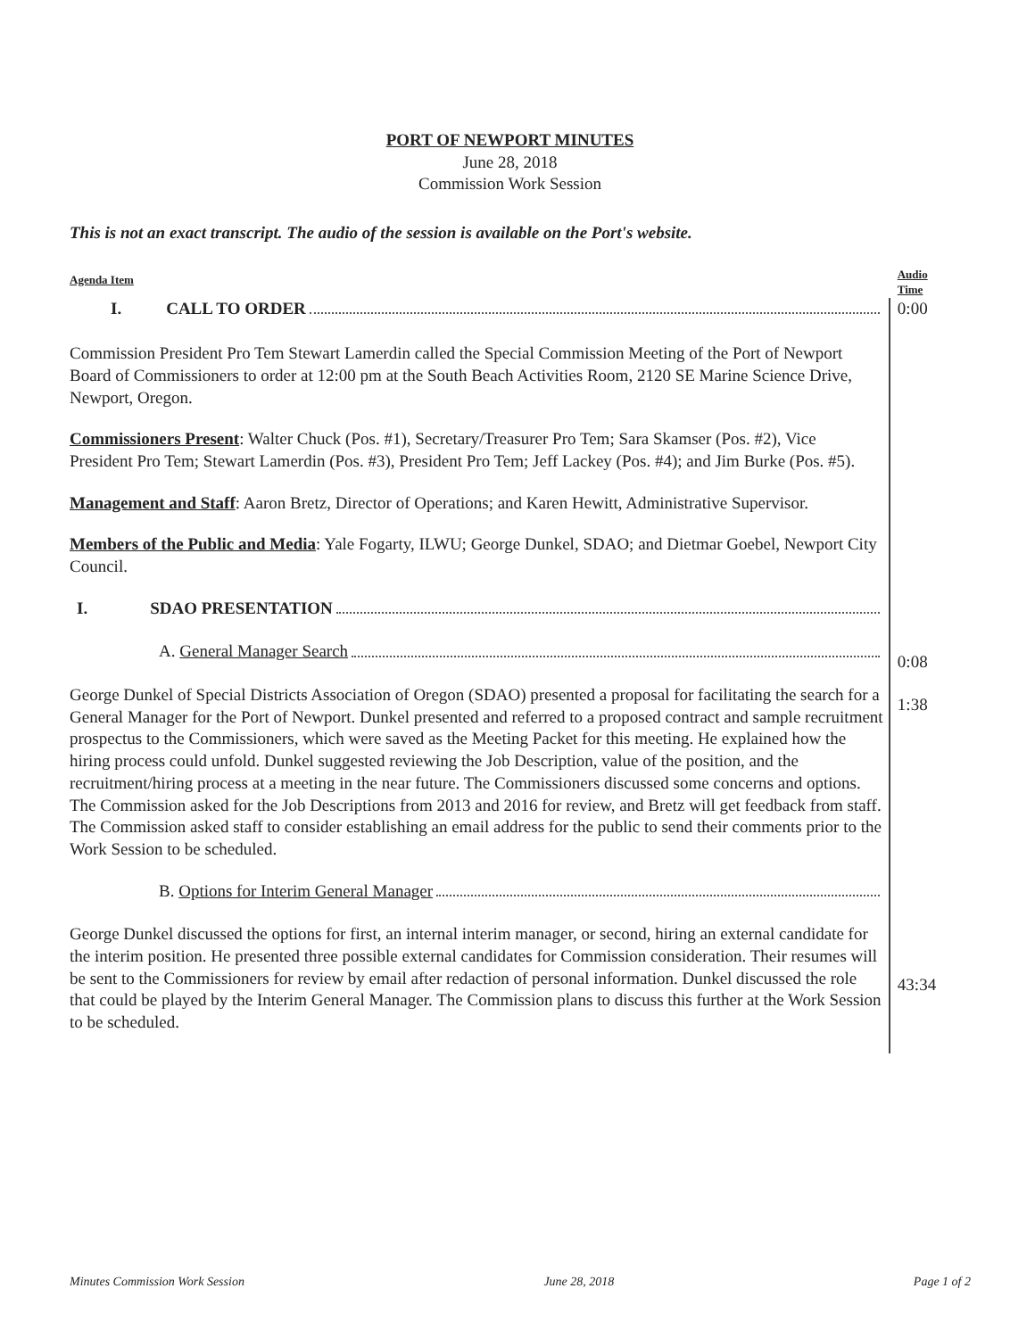PORT OF NEWPORT MINUTES
June 28, 2018
Commission Work Session
This is not an exact transcript. The audio of the session is available on the Port's website.
Agenda Item Audio Time
I. CALL TO ORDER
Commission President Pro Tem Stewart Lamerdin called the Special Commission Meeting of the Port of Newport Board of Commissioners to order at 12:00 pm at the South Beach Activities Room, 2120 SE Marine Science Drive, Newport, Oregon.
Commissioners Present: Walter Chuck (Pos. #1), Secretary/Treasurer Pro Tem; Sara Skamser (Pos. #2), Vice President Pro Tem; Stewart Lamerdin (Pos. #3), President Pro Tem; Jeff Lackey (Pos. #4); and Jim Burke (Pos. #5).
Management and Staff: Aaron Bretz, Director of Operations; and Karen Hewitt, Administrative Supervisor.
Members of the Public and Media: Yale Fogarty, ILWU; George Dunkel, SDAO; and Dietmar Goebel, Newport City Council.
I. SDAO PRESENTATION
A. General Manager Search
George Dunkel of Special Districts Association of Oregon (SDAO) presented a proposal for facilitating the search for a General Manager for the Port of Newport. Dunkel presented and referred to a proposed contract and sample recruitment prospectus to the Commissioners, which were saved as the Meeting Packet for this meeting. He explained how the hiring process could unfold. Dunkel suggested reviewing the Job Description, value of the position, and the recruitment/hiring process at a meeting in the near future. The Commissioners discussed some concerns and options. The Commission asked for the Job Descriptions from 2013 and 2016 for review, and Bretz will get feedback from staff. The Commission asked staff to consider establishing an email address for the public to send their comments prior to the Work Session to be scheduled.
B. Options for Interim General Manager
George Dunkel discussed the options for first, an internal interim manager, or second, hiring an external candidate for the interim position. He presented three possible external candidates for Commission consideration. Their resumes will be sent to the Commissioners for review by email after redaction of personal information. Dunkel discussed the role that could be played by the Interim General Manager. The Commission plans to discuss this further at the Work Session to be scheduled.
0:00
0:08
1:38
43:34
Minutes Commission Work Session June 28, 2018 Page 1 of 2